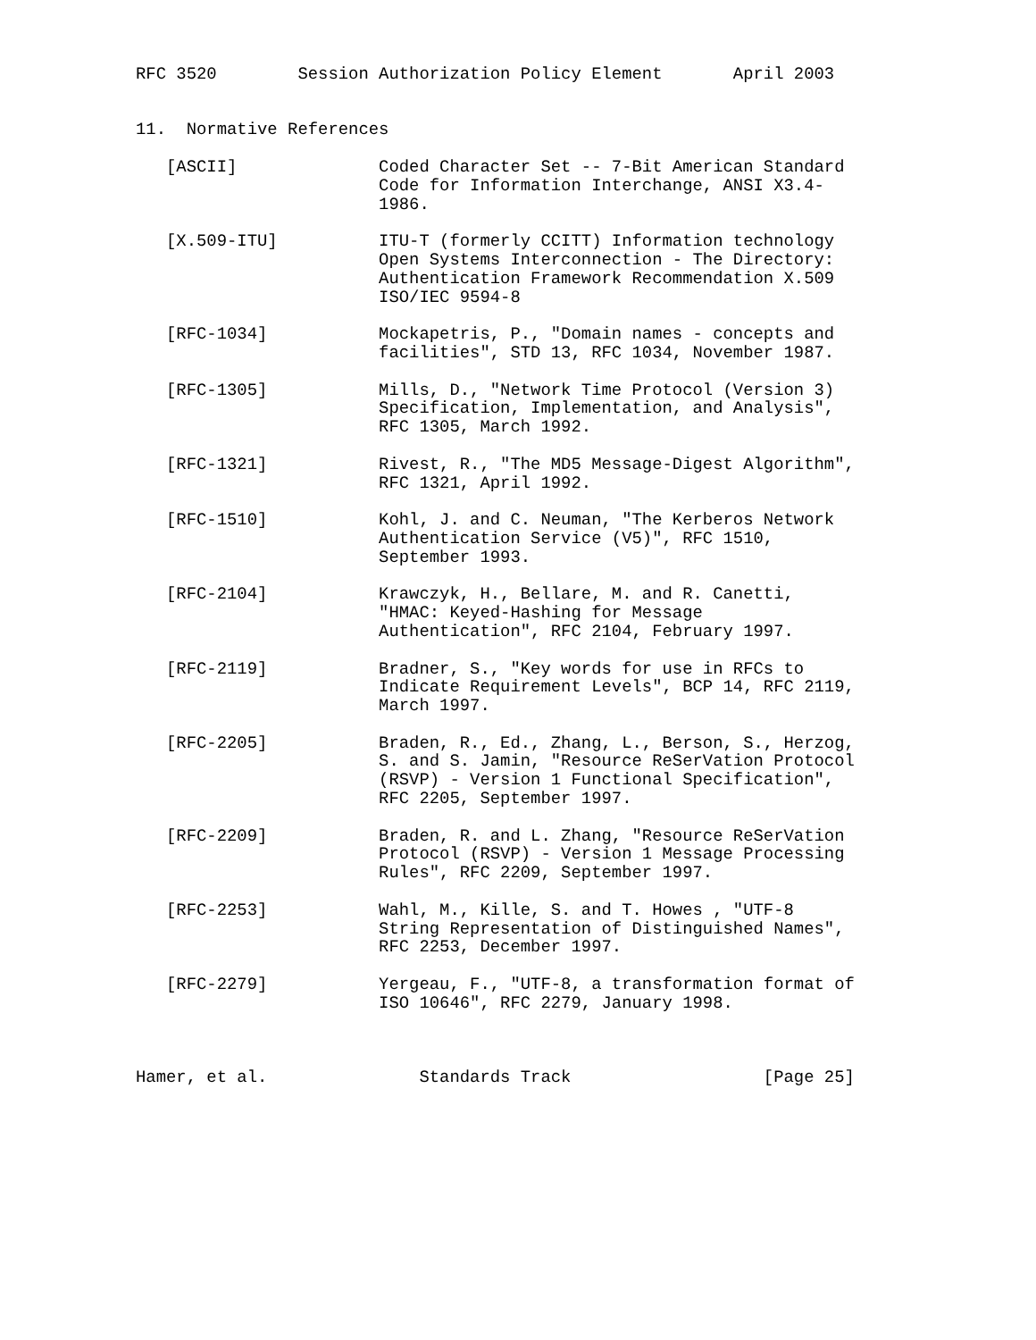RFC 3520        Session Authorization Policy Element       April 2003


11.  Normative References

   [ASCII]              Coded Character Set -- 7-Bit American Standard
                        Code for Information Interchange, ANSI X3.4-
                        1986.

   [X.509-ITU]          ITU-T (formerly CCITT) Information technology
                        Open Systems Interconnection - The Directory:
                        Authentication Framework Recommendation X.509
                        ISO/IEC 9594-8

   [RFC-1034]           Mockapetris, P., "Domain names - concepts and
                        facilities", STD 13, RFC 1034, November 1987.

   [RFC-1305]           Mills, D., "Network Time Protocol (Version 3)
                        Specification, Implementation, and Analysis",
                        RFC 1305, March 1992.

   [RFC-1321]           Rivest, R., "The MD5 Message-Digest Algorithm",
                        RFC 1321, April 1992.

   [RFC-1510]           Kohl, J. and C. Neuman, "The Kerberos Network
                        Authentication Service (V5)", RFC 1510,
                        September 1993.

   [RFC-2104]           Krawczyk, H., Bellare, M. and R. Canetti,
                        "HMAC: Keyed-Hashing for Message
                        Authentication", RFC 2104, February 1997.

   [RFC-2119]           Bradner, S., "Key words for use in RFCs to
                        Indicate Requirement Levels", BCP 14, RFC 2119,
                        March 1997.

   [RFC-2205]           Braden, R., Ed., Zhang, L., Berson, S., Herzog,
                        S. and S. Jamin, "Resource ReSerVation Protocol
                        (RSVP) - Version 1 Functional Specification",
                        RFC 2205, September 1997.

   [RFC-2209]           Braden, R. and L. Zhang, "Resource ReSerVation
                        Protocol (RSVP) - Version 1 Message Processing
                        Rules", RFC 2209, September 1997.

   [RFC-2253]           Wahl, M., Kille, S. and T. Howes , "UTF-8
                        String Representation of Distinguished Names",
                        RFC 2253, December 1997.

   [RFC-2279]           Yergeau, F., "UTF-8, a transformation format of
                        ISO 10646", RFC 2279, January 1998.



Hamer, et al.               Standards Track                   [Page 25]